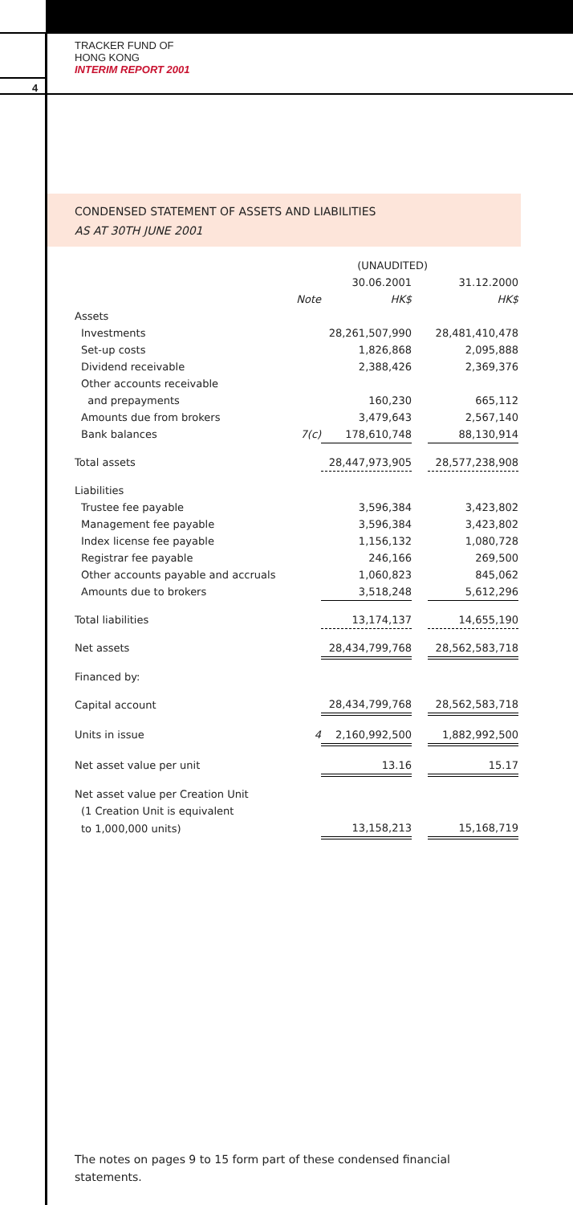TRACKER FUND OF
HONG KONG
INTERIM REPORT 2001
4
CONDENSED STATEMENT OF ASSETS AND LIABILITIES
AS AT 30TH JUNE 2001
| | | (UNAUDITED) | | |
| --- | --- | --- | --- | --- |
| | | 30.06.2001 | | 31.12.2000 |
| | Note | HK$ | | HK$ |
| Assets | | | | |
| Investments | | 28,261,507,990 | | 28,481,410,478 |
| Set-up costs | | 1,826,868 | | 2,095,888 |
| Dividend receivable | | 2,388,426 | | 2,369,376 |
| Other accounts receivable | | | | |
| and prepayments | | 160,230 | | 665,112 |
| Amounts due from brokers | | 3,479,643 | | 2,567,140 |
| Bank balances | 7(c) | 178,610,748 | | 88,130,914 |
| Total assets | | 28,447,973,905 | | 28,577,238,908 |
| Liabilities | | | | |
| Trustee fee payable | | 3,596,384 | | 3,423,802 |
| Management fee payable | | 3,596,384 | | 3,423,802 |
| Index license fee payable | | 1,156,132 | | 1,080,728 |
| Registrar fee payable | | 246,166 | | 269,500 |
| Other accounts payable and accruals | | 1,060,823 | | 845,062 |
| Amounts due to brokers | | 3,518,248 | | 5,612,296 |
| Total liabilities | | 13,174,137 | | 14,655,190 |
| Net assets | | 28,434,799,768 | | 28,562,583,718 |
| Financed by: | | | | |
| Capital account | | 28,434,799,768 | | 28,562,583,718 |
| Units in issue | 4 | 2,160,992,500 | | 1,882,992,500 |
| Net asset value per unit | | 13.16 | | 15.17 |
| Net asset value per Creation Unit | | | | |
| (1 Creation Unit is equivalent | | | | |
| to 1,000,000 units) | | 13,158,213 | | 15,168,719 |
The notes on pages 9 to 15 form part of these condensed financial statements.